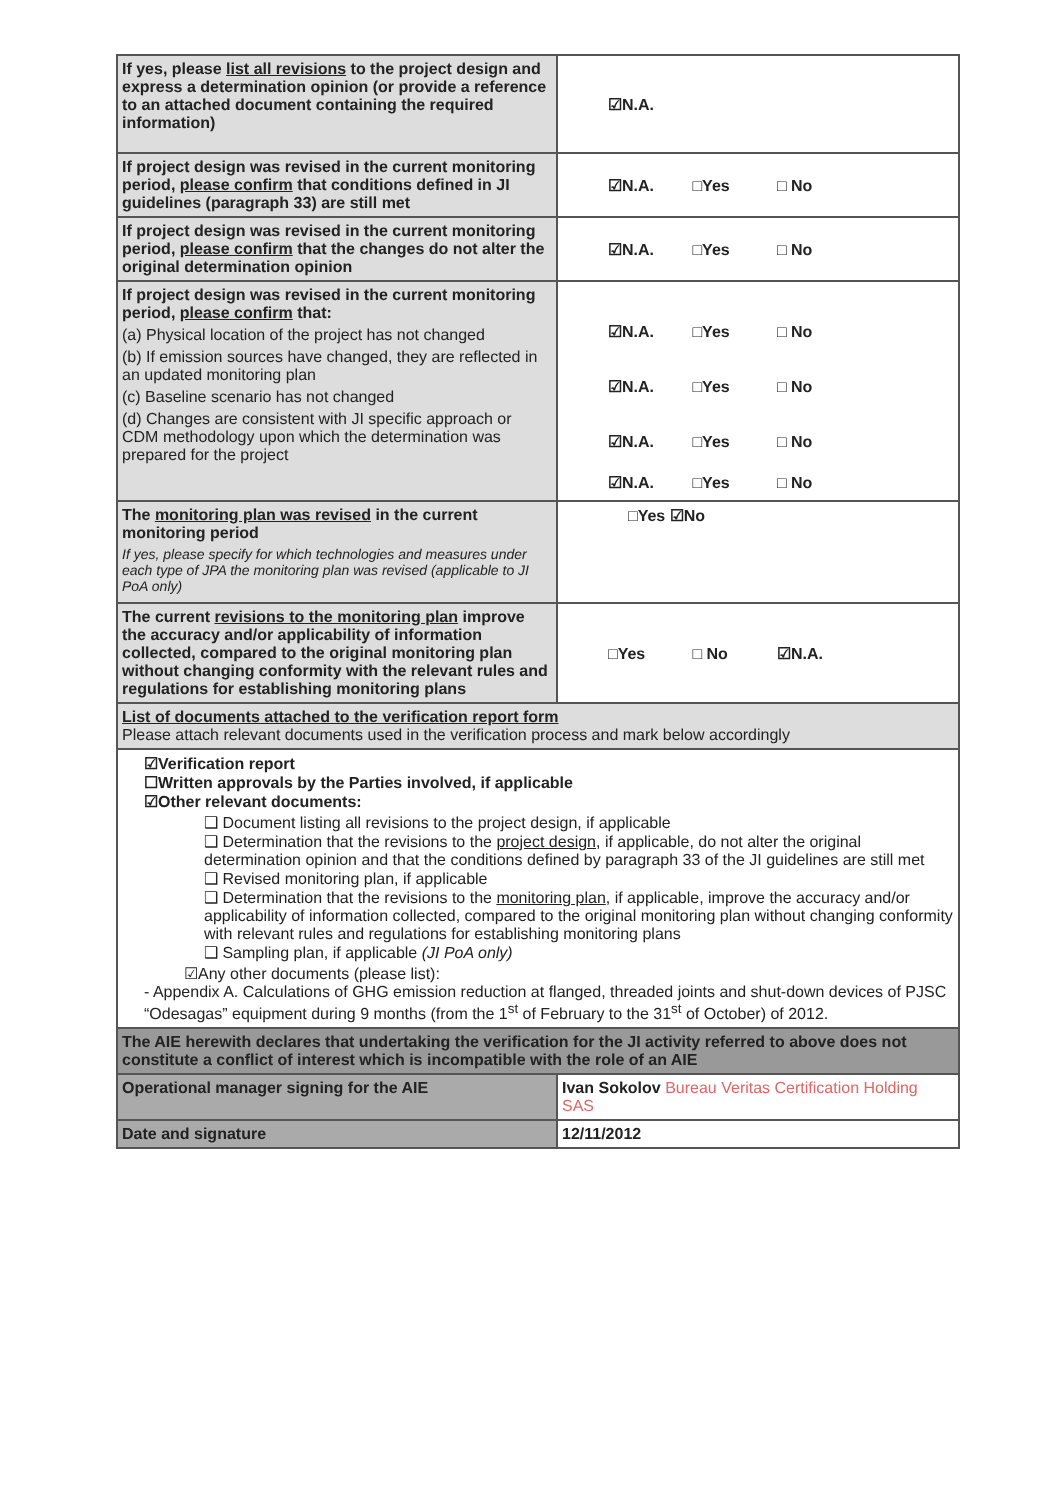| If yes, please list all revisions to the project design and express a determination opinion (or provide a reference to an attached document containing the required information) | ☑N.A. |
| If project design was revised in the current monitoring period, please confirm that conditions defined in JI guidelines (paragraph 33) are still met | ☑N.A. □Yes □ No |
| If project design was revised in the current monitoring period, please confirm that the changes do not alter the original determination opinion | ☑N.A. □Yes □ No |
| If project design was revised in the current monitoring period, please confirm that: (a) Physical location of the project has not changed (b) If emission sources have changed, they are reflected in an updated monitoring plan (c) Baseline scenario has not changed (d) Changes are consistent with JI specific approach or CDM methodology upon which the determination was prepared for the project | ☑N.A. □Yes □ No ☑N.A. □Yes □ No ☑N.A. □Yes □ No ☑N.A. □Yes □ No |
| The monitoring plan was revised in the current monitoring period If yes, please specify for which technologies and measures under each type of JPA the monitoring plan was revised (applicable to JI PoA only) | □Yes ☑No |
| The current revisions to the monitoring plan improve the accuracy and/or applicability of information collected, compared to the original monitoring plan without changing conformity with the relevant rules and regulations for establishing monitoring plans | □Yes □ No ☑N.A. |
| List of documents attached to the verification report form Please attach relevant documents used in the verification process and mark below accordingly | |
| ☑Verification report ☐Written approvals by the Parties involved, if applicable ☑Other relevant documents: ❑ Document listing all revisions to the project design, if applicable ❑ Determination that the revisions to the project design , if applicable, do not alter the original determination opinion and that the conditions defined by paragraph 33 of the JI guidelines are still met ❑ Revised monitoring plan, if applicable ❑ Determination that the revisions to the monitoring plan , if applicable, improve the accuracy and/or applicability of information collected, compared to the original monitoring plan without changing conformity with relevant rules and regulations for establishing monitoring plans ❑ Sampling plan, if applicable (JI PoA only) ☑Any other documents (please list): - Appendix A. Calculations of GHG emission reduction at flanged, threaded joints and shut-down devices of PJSC “Odesagas” equipment during 9 months (from the 1<sup>st</sup> of February to the 31<sup>st</sup> of October) of 2012. | |
| The AIE herewith declares that undertaking the verification for the JI activity referred to above does not constitute a conflict of interest which is incompatible with the role of an AIE | |
| Operational manager signing for the AIE | Ivan Sokolov Bureau Veritas Certification Holding SAS |
| Date and signature | 12/11/2012 |